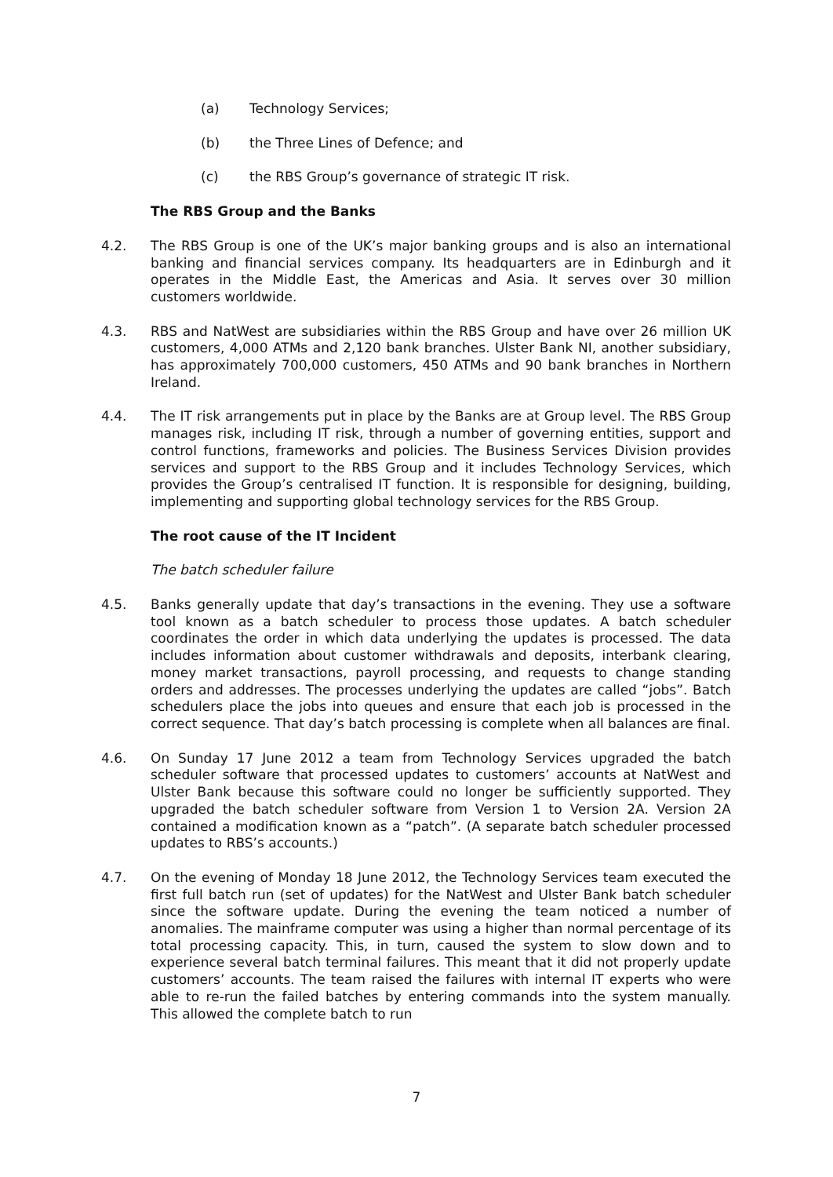(a) Technology Services;
(b) the Three Lines of Defence; and
(c) the RBS Group’s governance of strategic IT risk.
The RBS Group and the Banks
4.2. The RBS Group is one of the UK’s major banking groups and is also an international banking and financial services company. Its headquarters are in Edinburgh and it operates in the Middle East, the Americas and Asia. It serves over 30 million customers worldwide.
4.3. RBS and NatWest are subsidiaries within the RBS Group and have over 26 million UK customers, 4,000 ATMs and 2,120 bank branches. Ulster Bank NI, another subsidiary, has approximately 700,000 customers, 450 ATMs and 90 bank branches in Northern Ireland.
4.4. The IT risk arrangements put in place by the Banks are at Group level. The RBS Group manages risk, including IT risk, through a number of governing entities, support and control functions, frameworks and policies. The Business Services Division provides services and support to the RBS Group and it includes Technology Services, which provides the Group’s centralised IT function. It is responsible for designing, building, implementing and supporting global technology services for the RBS Group.
The root cause of the IT Incident
The batch scheduler failure
4.5. Banks generally update that day’s transactions in the evening. They use a software tool known as a batch scheduler to process those updates. A batch scheduler coordinates the order in which data underlying the updates is processed. The data includes information about customer withdrawals and deposits, interbank clearing, money market transactions, payroll processing, and requests to change standing orders and addresses. The processes underlying the updates are called “jobs”. Batch schedulers place the jobs into queues and ensure that each job is processed in the correct sequence. That day’s batch processing is complete when all balances are final.
4.6. On Sunday 17 June 2012 a team from Technology Services upgraded the batch scheduler software that processed updates to customers’ accounts at NatWest and Ulster Bank because this software could no longer be sufficiently supported. They upgraded the batch scheduler software from Version 1 to Version 2A. Version 2A contained a modification known as a “patch”. (A separate batch scheduler processed updates to RBS’s accounts.)
4.7. On the evening of Monday 18 June 2012, the Technology Services team executed the first full batch run (set of updates) for the NatWest and Ulster Bank batch scheduler since the software update. During the evening the team noticed a number of anomalies. The mainframe computer was using a higher than normal percentage of its total processing capacity. This, in turn, caused the system to slow down and to experience several batch terminal failures. This meant that it did not properly update customers’ accounts. The team raised the failures with internal IT experts who were able to re-run the failed batches by entering commands into the system manually. This allowed the complete batch to run
7